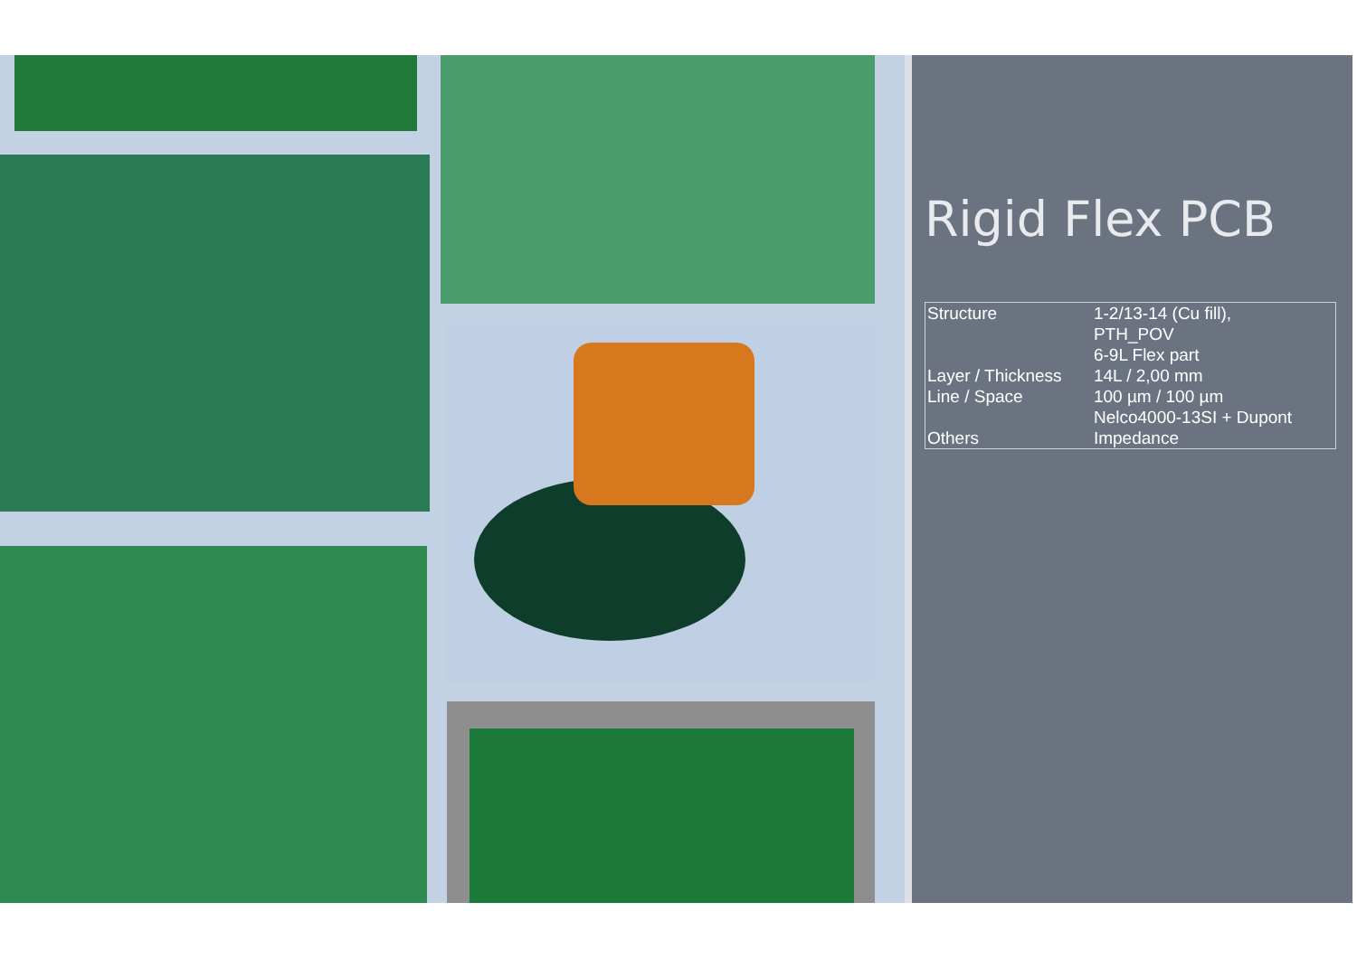Rigid Flex PCB
| Structure | 1-2/13-14 (Cu fill), PTH_POV 6-9L Flex part |
| Layer / Thickness | 14L / 2,00 mm |
| Line / Space | 100 µm / 100 µm |
| Others | Nelco4000-13SI + Dupont Impedance |